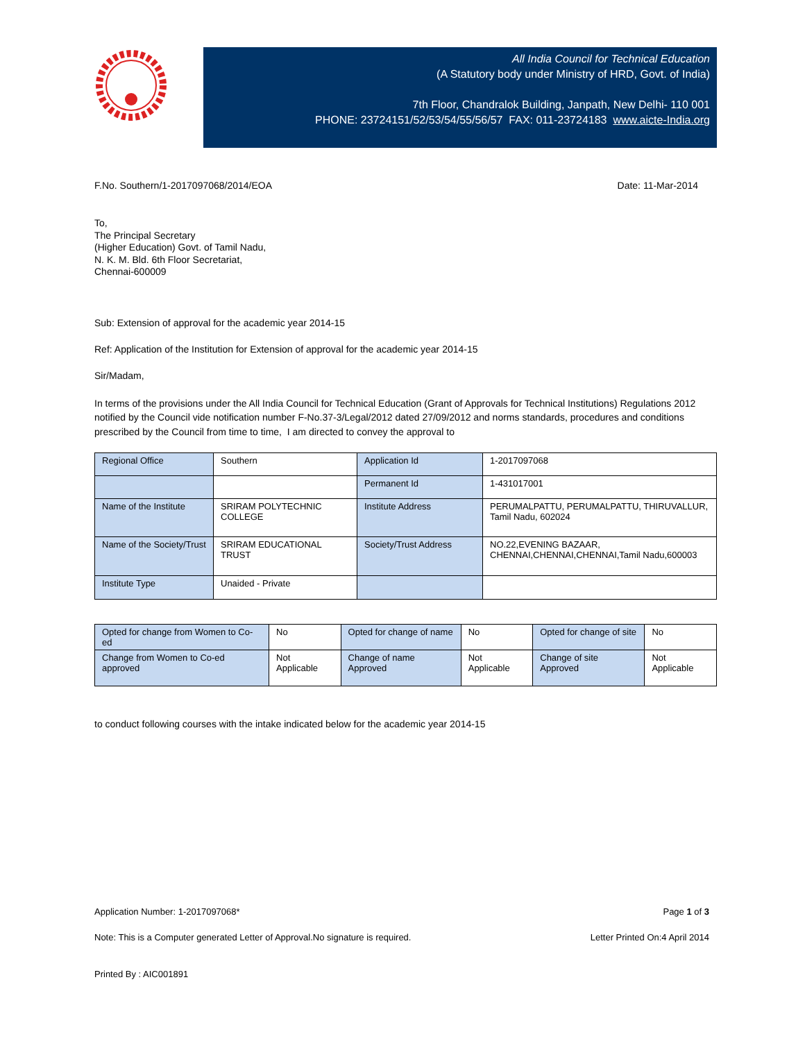All India Council for Technical Education
(A Statutory body under Ministry of HRD, Govt. of India)
7th Floor, Chandralok Building, Janpath, New Delhi- 110 001
PHONE: 23724151/52/53/54/55/56/57 FAX: 011-23724183 www.aicte-India.org
F.No. Southern/1-2017097068/2014/EOA Date: 11-Mar-2014
To,
The Principal Secretary
(Higher Education) Govt. of Tamil Nadu,
N. K. M. Bld. 6th Floor Secretariat,
Chennai-600009
Sub: Extension of approval for the academic year 2014-15
Ref: Application of the Institution for Extension of approval for the academic year 2014-15
Sir/Madam,
In terms of the provisions under the All India Council for Technical Education (Grant of Approvals for Technical Institutions) Regulations 2012 notified by the Council vide notification number F-No.37-3/Legal/2012 dated 27/09/2012 and norms standards, procedures and conditions prescribed by the Council from time to time, I am directed to convey the approval to
| Regional Office | Southern | Application Id | 1-2017097068 |
| | | Permanent Id | 1-431017001 |
| Name of the Institute | SRIRAM POLYTECHNIC COLLEGE | Institute Address | PERUMALPATTU, PERUMALPATTU, THIRUVALLUR, Tamil Nadu, 602024 |
| Name of the Society/Trust | SRIRAM EDUCATIONAL TRUST | Society/Trust Address | NO.22,EVENING BAZAAR, CHENNAI,CHENNAI,CHENNAI,Tamil Nadu,600003 |
| Institute Type | Unaided - Private | | |
| Opted for change from Women to Co-ed | No | Opted for change of name | No | Opted for change of site | No |
| Change from Women to Co-ed approved | Not Applicable | Change of name Approved | Not Applicable | Change of site Approved | Not Applicable |
to conduct following courses with the intake indicated below for the academic year 2014-15
Application Number: 1-2017097068* Page 1 of 3
Note: This is a Computer generated Letter of Approval.No signature is required. Letter Printed On:4 April 2014
Printed By : AIC001891